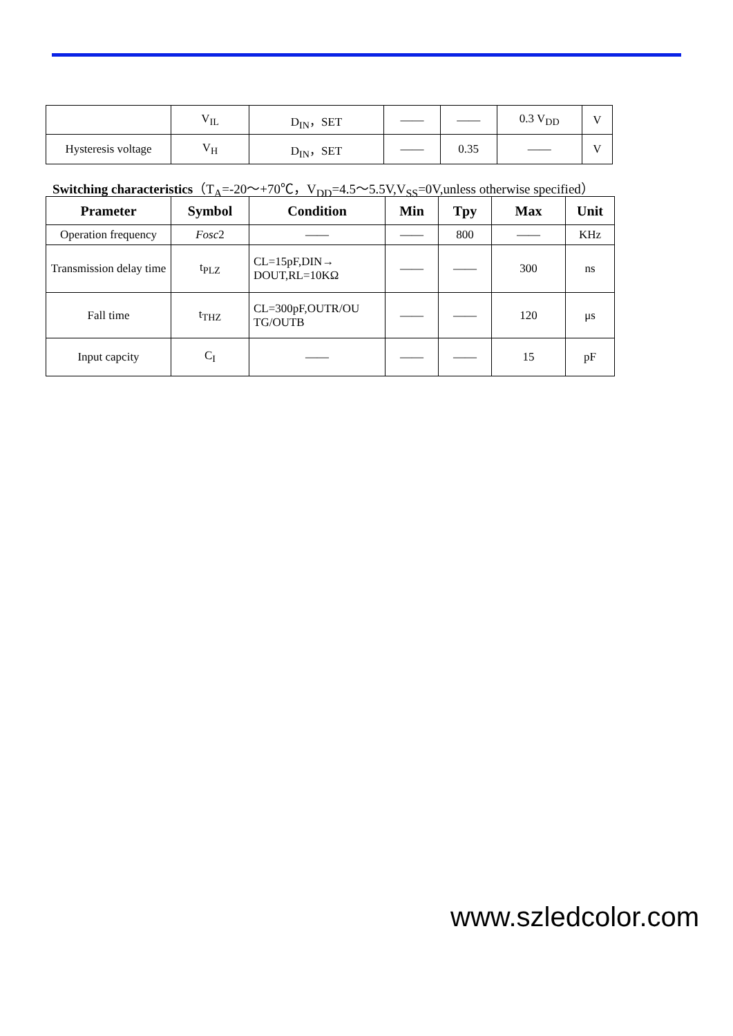| | V<sub>IL</sub> | D<sub>IN</sub>，SET | —— | —— | 0.3 V<sub>DD</sub> | V |
| Hysteresis voltage | V<sub>H</sub> | D<sub>IN</sub>，SET | —— | 0.35 | —— | V |
Switching characteristics（T<sub>A</sub>=-20～+70℃，V<sub>DD</sub>=4.5～5.5V,V<sub>SS</sub>=0V,unless otherwise specified）
| Prameter | Symbol | Condition | Min | Tpy | Max | Unit |
| --- | --- | --- | --- | --- | --- | --- |
| Operation frequency | Fosc 2 | —— | —— | 800 | —— | KHz |
| Transmission delay time | t<sub>PLZ</sub> | CL=15pF,DIN→ DOUT,RL=10KΩ | —— | —— | 300 | ns |
| Fall time | t<sub>THZ</sub> | CL=300pF,OUTR/OU TG/OUTB | —— | —— | 120 | μs |
| Input capcity | C<sub>I</sub> | —— | —— | —— | 15 | pF |
www.szledcolor.com